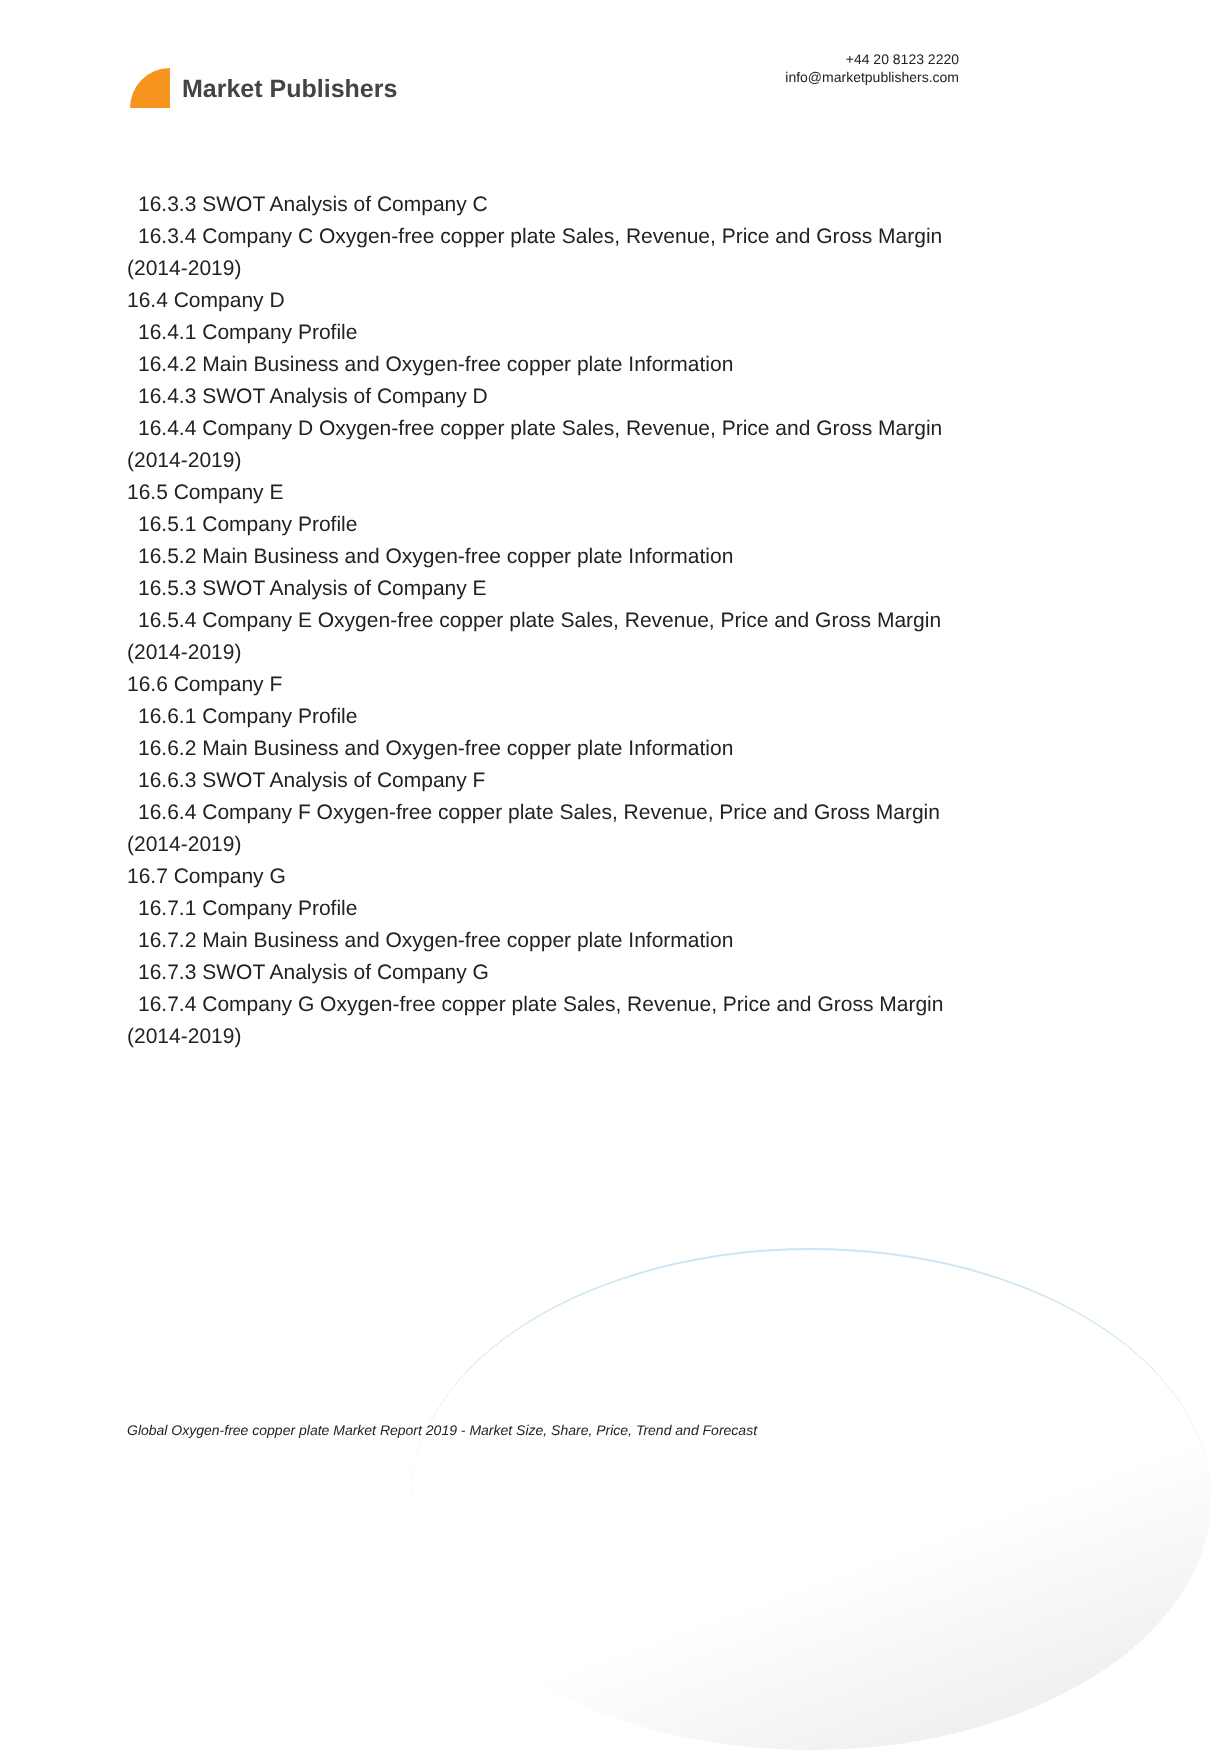Market Publishers
+44 20 8123 2220
info@marketpublishers.com
16.3.3 SWOT Analysis of Company C
16.3.4 Company C Oxygen-free copper plate Sales, Revenue, Price and Gross Margin
(2014-2019)
16.4 Company D
16.4.1 Company Profile
16.4.2 Main Business and Oxygen-free copper plate Information
16.4.3 SWOT Analysis of Company D
16.4.4 Company D Oxygen-free copper plate Sales, Revenue, Price and Gross Margin
(2014-2019)
16.5 Company E
16.5.1 Company Profile
16.5.2 Main Business and Oxygen-free copper plate Information
16.5.3 SWOT Analysis of Company E
16.5.4 Company E Oxygen-free copper plate Sales, Revenue, Price and Gross Margin
(2014-2019)
16.6 Company F
16.6.1 Company Profile
16.6.2 Main Business and Oxygen-free copper plate Information
16.6.3 SWOT Analysis of Company F
16.6.4 Company F Oxygen-free copper plate Sales, Revenue, Price and Gross Margin
(2014-2019)
16.7 Company G
16.7.1 Company Profile
16.7.2 Main Business and Oxygen-free copper plate Information
16.7.3 SWOT Analysis of Company G
16.7.4 Company G Oxygen-free copper plate Sales, Revenue, Price and Gross Margin
(2014-2019)
Global Oxygen-free copper plate Market Report 2019 - Market Size, Share, Price, Trend and Forecast